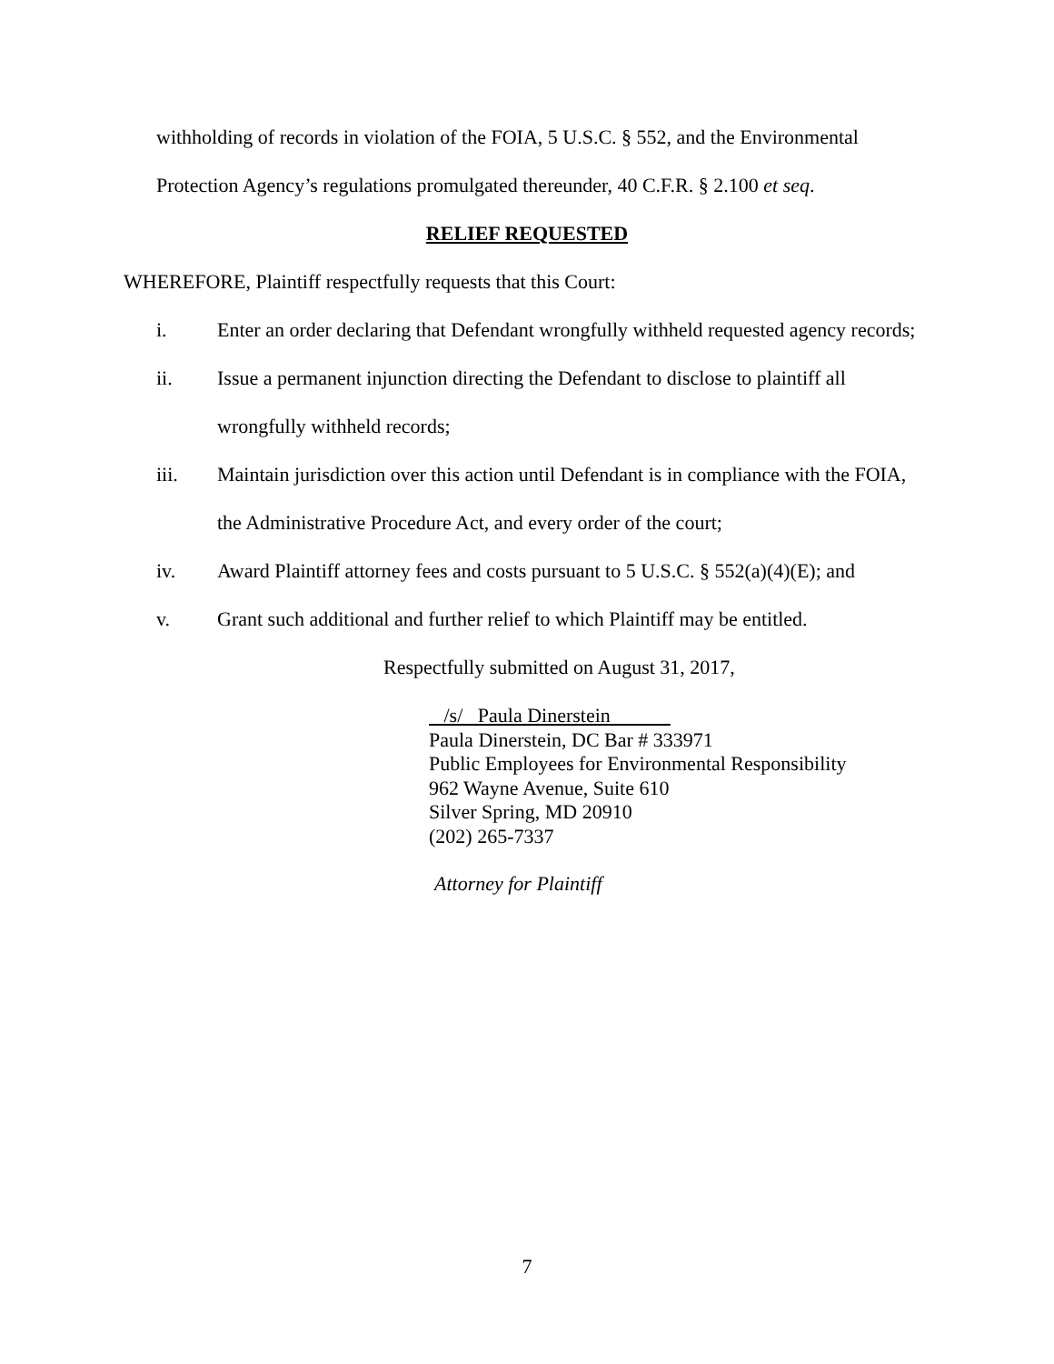withholding of records in violation of the FOIA, 5 U.S.C. § 552, and the Environmental
Protection Agency’s regulations promulgated thereunder, 40 C.F.R. § 2.100 et seq.
RELIEF REQUESTED
WHEREFORE, Plaintiff respectfully requests that this Court:
i. Enter an order declaring that Defendant wrongfully withheld requested agency records;
ii. Issue a permanent injunction directing the Defendant to disclose to plaintiff all wrongfully withheld records;
iii. Maintain jurisdiction over this action until Defendant is in compliance with the FOIA, the Administrative Procedure Act, and every order of the court;
iv. Award Plaintiff attorney fees and costs pursuant to 5 U.S.C. § 552(a)(4)(E); and
v. Grant such additional and further relief to which Plaintiff may be entitled.
Respectfully submitted on August 31, 2017,
/s/ Paula Dinerstein
Paula Dinerstein, DC Bar # 333971
Public Employees for Environmental Responsibility
962 Wayne Avenue, Suite 610
Silver Spring, MD 20910
(202) 265-7337
Attorney for Plaintiff
7